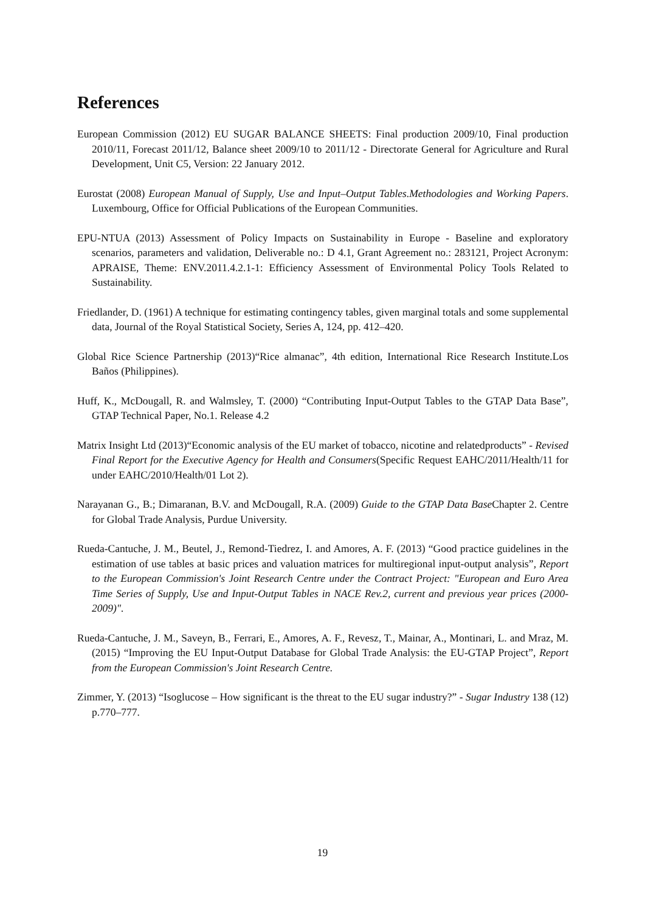References
European Commission (2012) EU SUGAR BALANCE SHEETS: Final production 2009/10, Final production 2010/11, Forecast 2011/12, Balance sheet 2009/10 to 2011/12 - Directorate General for Agriculture and Rural Development, Unit C5, Version: 22 January 2012.
Eurostat (2008) European Manual of Supply, Use and Input–Output Tables.Methodologies and Working Papers. Luxembourg, Office for Official Publications of the European Communities.
EPU-NTUA (2013) Assessment of Policy Impacts on Sustainability in Europe - Baseline and exploratory scenarios, parameters and validation, Deliverable no.: D 4.1, Grant Agreement no.: 283121, Project Acronym: APRAISE, Theme: ENV.2011.4.2.1-1: Efficiency Assessment of Environmental Policy Tools Related to Sustainability.
Friedlander, D. (1961) A technique for estimating contingency tables, given marginal totals and some supplemental data, Journal of the Royal Statistical Society, Series A, 124, pp. 412–420.
Global Rice Science Partnership (2013)“Rice almanac”, 4th edition, International Rice Research Institute.Los Baños (Philippines).
Huff, K., McDougall, R. and Walmsley, T. (2000) “Contributing Input-Output Tables to the GTAP Data Base”, GTAP Technical Paper, No.1. Release 4.2
Matrix Insight Ltd (2013)“Economic analysis of the EU market of tobacco, nicotine and relatedproducts” - Revised Final Report for the Executive Agency for Health and Consumers(Specific Request EAHC/2011/Health/11 for under EAHC/2010/Health/01 Lot 2).
Narayanan G., B.; Dimaranan, B.V. and McDougall, R.A. (2009) Guide to the GTAP Data Base Chapter 2. Centre for Global Trade Analysis, Purdue University.
Rueda-Cantuche, J. M., Beutel, J., Remond-Tiedrez, I. and Amores, A. F. (2013) “Good practice guidelines in the estimation of use tables at basic prices and valuation matrices for multiregional input-output analysis”, Report to the European Commission's Joint Research Centre under the Contract Project: "European and Euro Area Time Series of Supply, Use and Input-Output Tables in NACE Rev.2, current and previous year prices (2000-2009)".
Rueda-Cantuche, J. M., Saveyn, B., Ferrari, E., Amores, A. F., Revesz, T., Mainar, A., Montinari, L. and Mraz, M. (2015) “Improving the EU Input-Output Database for Global Trade Analysis: the EU-GTAP Project”, Report from the European Commission's Joint Research Centre.
Zimmer, Y. (2013) “Isoglucose – How significant is the threat to the EU sugar industry?” - Sugar Industry 138 (12) p.770–777.
19